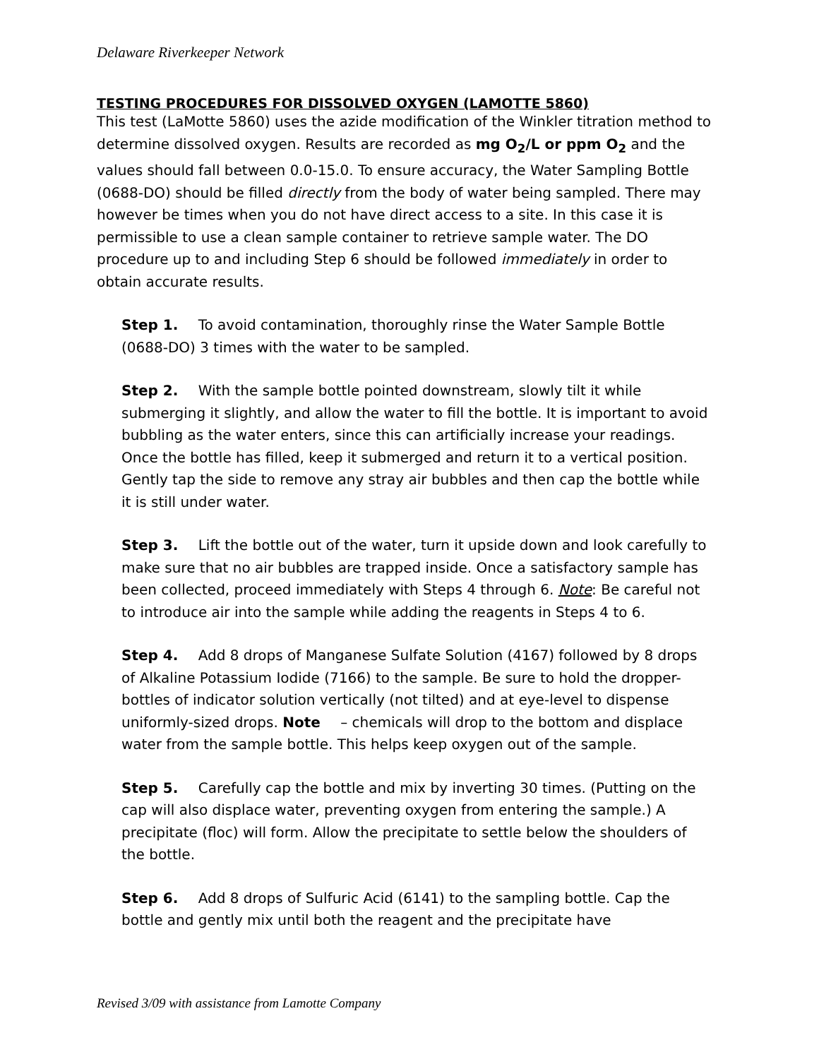Delaware Riverkeeper Network
TESTING PROCEDURES FOR DISSOLVED OXYGEN (LAMOTTE 5860)
This test (LaMotte 5860) uses the azide modification of the Winkler titration method to determine dissolved oxygen. Results are recorded as mg O<sub>2</sub>/L or ppm O<sub>2</sub> and the values should fall between 0.0-15.0. To ensure accuracy, the Water Sampling Bottle (0688-DO) should be filled directly from the body of water being sampled. There may however be times when you do not have direct access to a site. In this case it is permissible to use a clean sample container to retrieve sample water. The DO procedure up to and including Step 6 should be followed immediately in order to obtain accurate results.
Step 1. To avoid contamination, thoroughly rinse the Water Sample Bottle (0688-DO) 3 times with the water to be sampled.
Step 2. With the sample bottle pointed downstream, slowly tilt it while submerging it slightly, and allow the water to fill the bottle. It is important to avoid bubbling as the water enters, since this can artificially increase your readings. Once the bottle has filled, keep it submerged and return it to a vertical position. Gently tap the side to remove any stray air bubbles and then cap the bottle while it is still under water.
Step 3. Lift the bottle out of the water, turn it upside down and look carefully to make sure that no air bubbles are trapped inside. Once a satisfactory sample has been collected, proceed immediately with Steps 4 through 6. Note: Be careful not to introduce air into the sample while adding the reagents in Steps 4 to 6.
Step 4. Add 8 drops of Manganese Sulfate Solution (4167) followed by 8 drops of Alkaline Potassium Iodide (7166) to the sample. Be sure to hold the dropper-bottles of indicator solution vertically (not tilted) and at eye-level to dispense uniformly-sized drops. Note – chemicals will drop to the bottom and displace water from the sample bottle. This helps keep oxygen out of the sample.
Step 5. Carefully cap the bottle and mix by inverting 30 times. (Putting on the cap will also displace water, preventing oxygen from entering the sample.) A precipitate (floc) will form. Allow the precipitate to settle below the shoulders of the bottle.
Step 6. Add 8 drops of Sulfuric Acid (6141) to the sampling bottle. Cap the bottle and gently mix until both the reagent and the precipitate have
Revised 3/09 with assistance from Lamotte Company